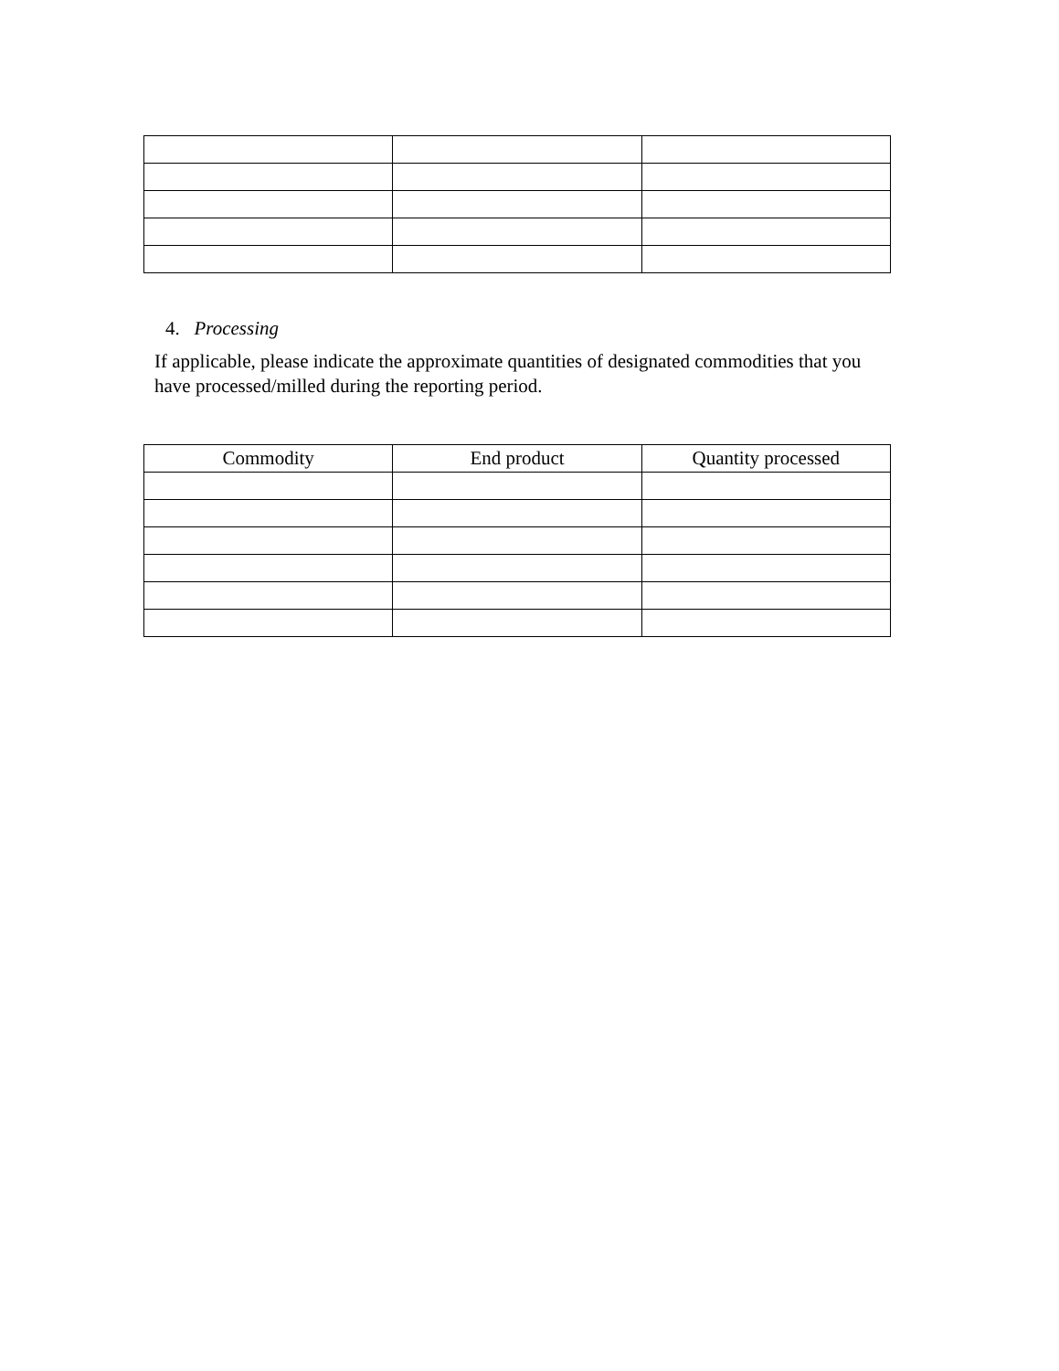4. Processing
If applicable, please indicate the approximate quantities of designated commodities that you have processed/milled during the reporting period.
| Commodity | End product | Quantity processed |
| --- | --- | --- |